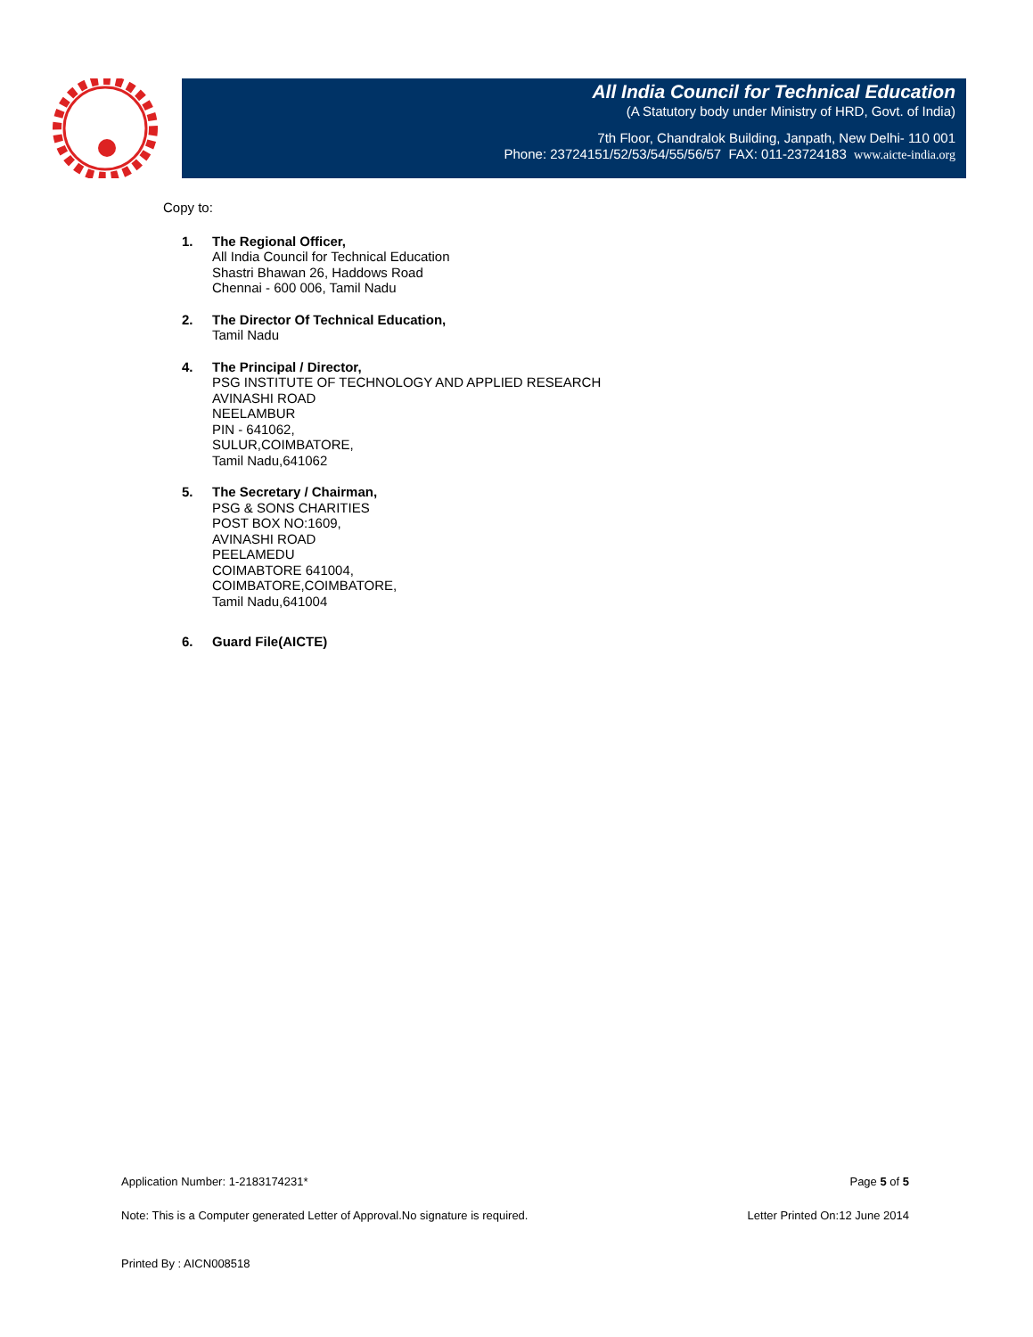All India Council for Technical Education
(A Statutory body under Ministry of HRD, Govt. of India)
7th Floor, Chandralok Building, Janpath, New Delhi- 110 001
Phone: 23724151/52/53/54/55/56/57 FAX: 011-23724183 www.aicte-india.org
Copy to:
1. The Regional Officer,
All India Council for Technical Education
Shastri Bhawan 26, Haddows Road
Chennai - 600 006, Tamil Nadu
2. The Director Of Technical Education,
Tamil Nadu
4. The Principal / Director,
PSG INSTITUTE OF TECHNOLOGY AND APPLIED RESEARCH
AVINASHI ROAD
NEELAMBUR
PIN - 641062,
SULUR,COIMBATORE,
Tamil Nadu,641062
5. The Secretary / Chairman,
PSG & SONS CHARITIES
POST BOX NO:1609,
AVINASHI ROAD
PEELAMEDU
COIMABTORE 641004,
COIMBATORE,COIMBATORE,
Tamil Nadu,641004
6. Guard File(AICTE)
Application Number: 1-2183174231* Page 5 of 5
Note: This is a Computer generated Letter of Approval.No signature is required. Letter Printed On:12 June 2014
Printed By : AICN008518